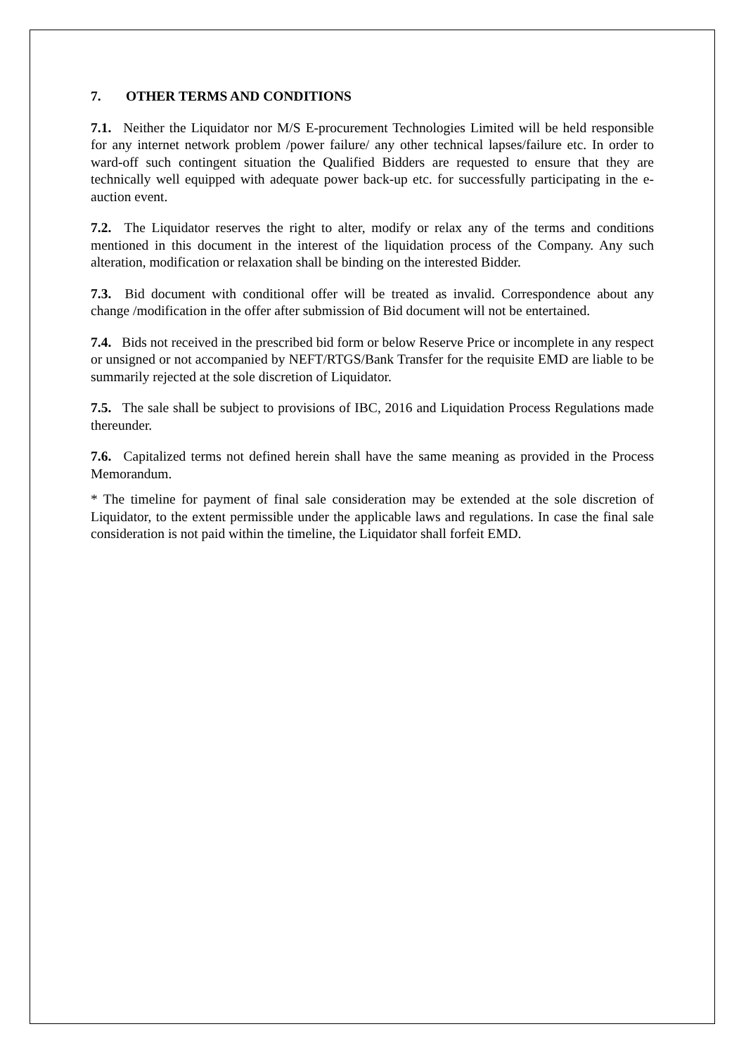7. OTHER TERMS AND CONDITIONS
7.1. Neither the Liquidator nor M/S E-procurement Technologies Limited will be held responsible for any internet network problem /power failure/ any other technical lapses/failure etc. In order to ward-off such contingent situation the Qualified Bidders are requested to ensure that they are technically well equipped with adequate power back-up etc. for successfully participating in the e-auction event.
7.2. The Liquidator reserves the right to alter, modify or relax any of the terms and conditions mentioned in this document in the interest of the liquidation process of the Company. Any such alteration, modification or relaxation shall be binding on the interested Bidder.
7.3. Bid document with conditional offer will be treated as invalid. Correspondence about any change /modification in the offer after submission of Bid document will not be entertained.
7.4. Bids not received in the prescribed bid form or below Reserve Price or incomplete in any respect or unsigned or not accompanied by NEFT/RTGS/Bank Transfer for the requisite EMD are liable to be summarily rejected at the sole discretion of Liquidator.
7.5. The sale shall be subject to provisions of IBC, 2016 and Liquidation Process Regulations made thereunder.
7.6. Capitalized terms not defined herein shall have the same meaning as provided in the Process Memorandum.
* The timeline for payment of final sale consideration may be extended at the sole discretion of Liquidator, to the extent permissible under the applicable laws and regulations. In case the final sale consideration is not paid within the timeline, the Liquidator shall forfeit EMD.